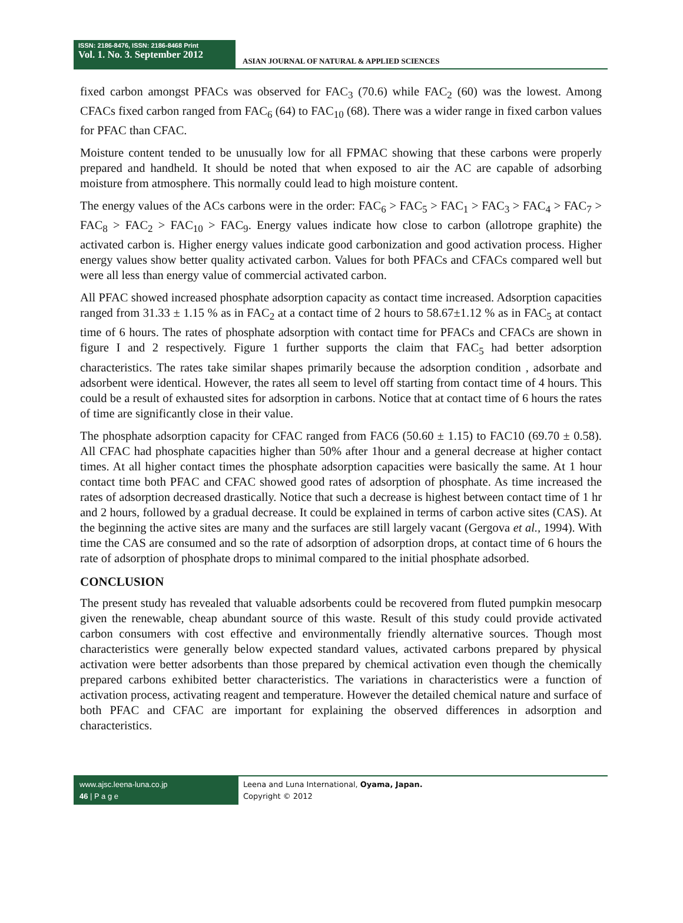ISSN: 2186-8476, ISSN: 2186-8468 Print
Vol. 1. No. 3. September 2012
ASIAN JOURNAL OF NATURAL & APPLIED SCIENCES
fixed carbon amongst PFACs was observed for FAC<sub>3</sub> (70.6) while FAC<sub>2</sub> (60) was the lowest. Among CFACs fixed carbon ranged from FAC<sub>6</sub> (64) to FAC<sub>10</sub> (68). There was a wider range in fixed carbon values for PFAC than CFAC.
Moisture content tended to be unusually low for all FPMAC showing that these carbons were properly prepared and handheld. It should be noted that when exposed to air the AC are capable of adsorbing moisture from atmosphere. This normally could lead to high moisture content.
The energy values of the ACs carbons were in the order: FAC<sub>6</sub> > FAC<sub>5</sub> > FAC<sub>1</sub> > FAC<sub>3</sub> > FAC<sub>4</sub> > FAC<sub>7</sub> > FAC<sub>8</sub> > FAC<sub>2</sub> > FAC<sub>10</sub> > FAC<sub>9</sub>. Energy values indicate how close to carbon (allotrope graphite) the activated carbon is. Higher energy values indicate good carbonization and good activation process. Higher energy values show better quality activated carbon. Values for both PFACs and CFACs compared well but were all less than energy value of commercial activated carbon.
All PFAC showed increased phosphate adsorption capacity as contact time increased. Adsorption capacities ranged from 31.33 ± 1.15 % as in FAC<sub>2</sub> at a contact time of 2 hours to 58.67±1.12 % as in FAC<sub>5</sub> at contact time of 6 hours. The rates of phosphate adsorption with contact time for PFACs and CFACs are shown in figure I and 2 respectively. Figure 1 further supports the claim that FAC<sub>5</sub> had better adsorption characteristics. The rates take similar shapes primarily because the adsorption condition , adsorbate and adsorbent were identical. However, the rates all seem to level off starting from contact time of 4 hours. This could be a result of exhausted sites for adsorption in carbons. Notice that at contact time of 6 hours the rates of time are significantly close in their value.
The phosphate adsorption capacity for CFAC ranged from FAC6 (50.60 ± 1.15) to FAC10 (69.70 ± 0.58). All CFAC had phosphate capacities higher than 50% after 1hour and a general decrease at higher contact times. At all higher contact times the phosphate adsorption capacities were basically the same. At 1 hour contact time both PFAC and CFAC showed good rates of adsorption of phosphate. As time increased the rates of adsorption decreased drastically. Notice that such a decrease is highest between contact time of 1 hr and 2 hours, followed by a gradual decrease. It could be explained in terms of carbon active sites (CAS). At the beginning the active sites are many and the surfaces are still largely vacant (Gergova et al., 1994). With time the CAS are consumed and so the rate of adsorption of adsorption drops, at contact time of 6 hours the rate of adsorption of phosphate drops to minimal compared to the initial phosphate adsorbed.
CONCLUSION
The present study has revealed that valuable adsorbents could be recovered from fluted pumpkin mesocarp given the renewable, cheap abundant source of this waste. Result of this study could provide activated carbon consumers with cost effective and environmentally friendly alternative sources. Though most characteristics were generally below expected standard values, activated carbons prepared by physical activation were better adsorbents than those prepared by chemical activation even though the chemically prepared carbons exhibited better characteristics. The variations in characteristics were a function of activation process, activating reagent and temperature. However the detailed chemical nature and surface of both PFAC and CFAC are important for explaining the observed differences in adsorption and characteristics.
www.ajsc.leena-luna.co.jp
46 | P a g e
Leena and Luna International, Oyama, Japan.
Copyright © 2012